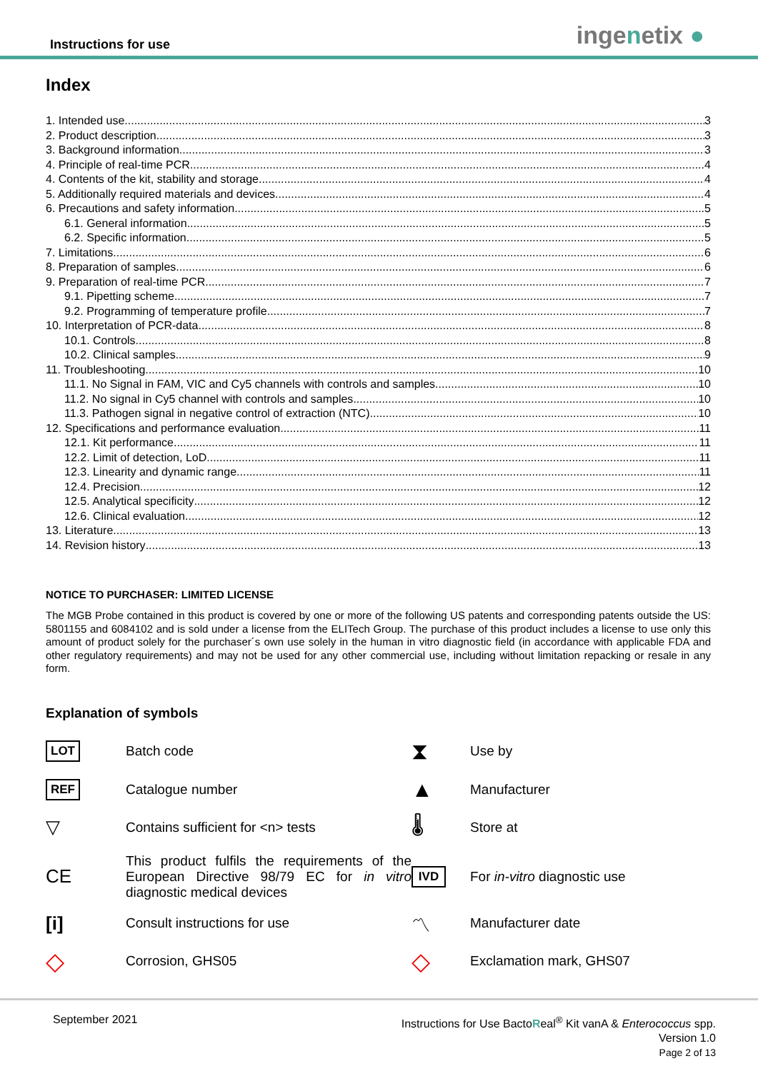Instructions for use ingenetix ●
Index
1. Intended use 3
2. Product description 3
3. Background information 3
4. Principle of real-time PCR 4
4. Contents of the kit, stability and storage 4
5. Additionally required materials and devices 4
6. Precautions and safety information 5
6.1. General information 5
6.2. Specific information 5
7. Limitations 6
8. Preparation of samples 6
9. Preparation of real-time PCR 7
9.1. Pipetting scheme 7
9.2. Programming of temperature profile 7
10. Interpretation of PCR-data 8
10.1. Controls 8
10.2. Clinical samples 9
11. Troubleshooting 10
11.1. No Signal in FAM, VIC and Cy5 channels with controls and samples 10
11.2. No signal in Cy5 channel with controls and samples 10
11.3. Pathogen signal in negative control of extraction (NTC) 10
12. Specifications and performance evaluation 11
12.1. Kit performance 11
12.2. Limit of detection, LoD 11
12.3. Linearity and dynamic range 11
12.4. Precision 12
12.5. Analytical specificity 12
12.6. Clinical evaluation 12
13. Literature 13
14. Revision history 13
NOTICE TO PURCHASER: LIMITED LICENSE
The MGB Probe contained in this product is covered by one or more of the following US patents and corresponding patents outside the US: 5801155 and 6084102 and is sold under a license from the ELITech Group. The purchase of this product includes a license to use only this amount of product solely for the purchaser´s own use solely in the human in vitro diagnostic field (in accordance with applicable FDA and other regulatory requirements) and may not be used for any other commercial use, including without limitation repacking or resale in any form.
Explanation of symbols
LOT
Batch code
⧗
Use by
REF
Catalogue number
▲
Manufacturer
▽
Contains sufficient for <n> tests
🌡
Store at
CE
This product fulfils the requirements of the European Directive 98/79 EC for in vitro diagnostic medical devices
IVD
For in-vitro diagnostic use
[i]
Consult instructions for use
〽
Manufacturer date
◇
Corrosion, GHS05
◇
Exclamation mark, GHS07
September 2021
Instructions for Use BactoReal<sup>®</sup> Kit vanA & Enterococcus spp.
Version 1.0
Page 2 of 13